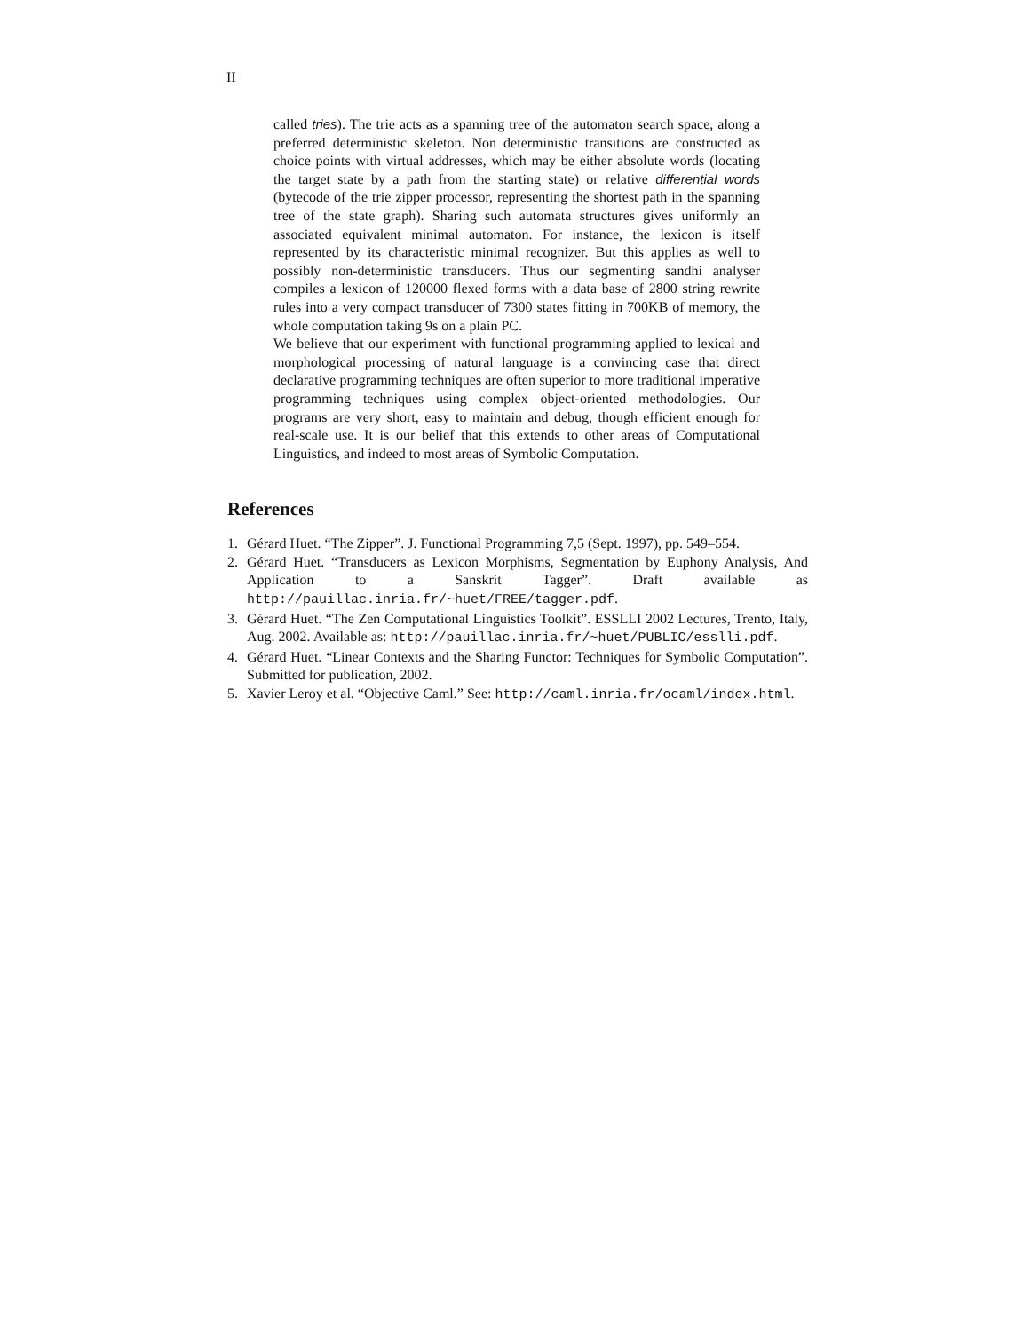II
called tries). The trie acts as a spanning tree of the automaton search space, along a preferred deterministic skeleton. Non deterministic transitions are constructed as choice points with virtual addresses, which may be either absolute words (locating the target state by a path from the starting state) or relative differential words (bytecode of the trie zipper processor, representing the shortest path in the spanning tree of the state graph). Sharing such automata structures gives uniformly an associated equivalent minimal automaton. For instance, the lexicon is itself represented by its characteristic minimal recognizer. But this applies as well to possibly non-deterministic transducers. Thus our segmenting sandhi analyser compiles a lexicon of 120000 flexed forms with a data base of 2800 string rewrite rules into a very compact transducer of 7300 states fitting in 700KB of memory, the whole computation taking 9s on a plain PC.
We believe that our experiment with functional programming applied to lexical and morphological processing of natural language is a convincing case that direct declarative programming techniques are often superior to more traditional imperative programming techniques using complex object-oriented methodologies. Our programs are very short, easy to maintain and debug, though efficient enough for real-scale use. It is our belief that this extends to other areas of Computational Linguistics, and indeed to most areas of Symbolic Computation.
References
1. Gérard Huet. “The Zipper”. J. Functional Programming 7,5 (Sept. 1997), pp. 549–554.
2. Gérard Huet. “Transducers as Lexicon Morphisms, Segmentation by Euphony Analysis, And Application to a Sanskrit Tagger”. Draft available as http://pauillac.inria.fr/~huet/FREE/tagger.pdf.
3. Gérard Huet. “The Zen Computational Linguistics Toolkit”. ESSLLI 2002 Lectures, Trento, Italy, Aug. 2002. Available as: http://pauillac.inria.fr/~huet/PUBLIC/esslli.pdf.
4. Gérard Huet. “Linear Contexts and the Sharing Functor: Techniques for Symbolic Computation”. Submitted for publication, 2002.
5. Xavier Leroy et al. “Objective Caml.” See: http://caml.inria.fr/ocaml/index.html.